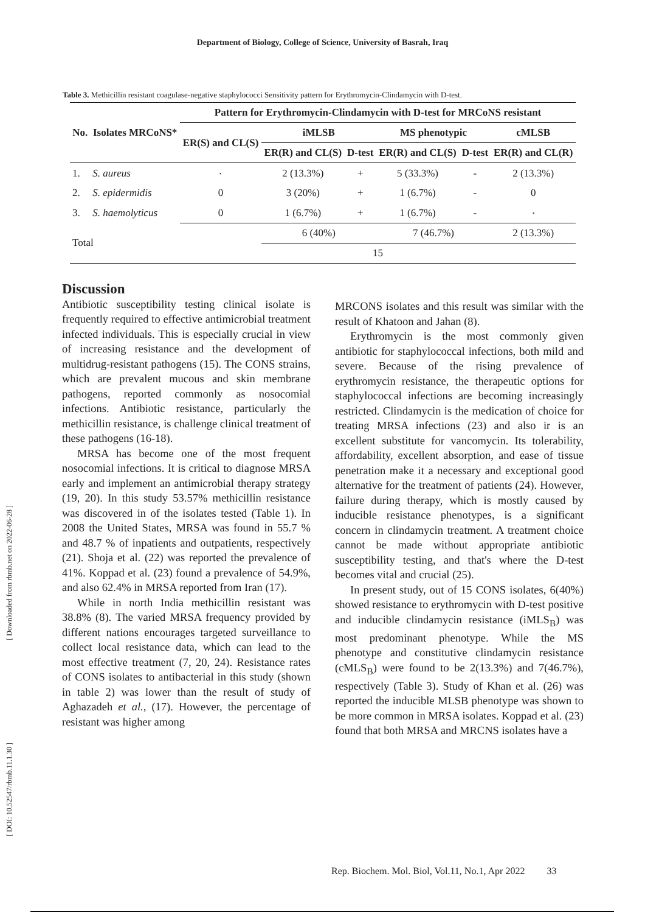Department of Biology, College of Science, University of Basrah, Iraq
Table 3. Methicillin resistant coagulase-negative staphylococci Sensitivity pattern for Erythromycin-Clindamycin with D-test.
| No. | Isolates MRCoNS* | Pattern for Erythromycin-Clindamycin with D-test for MRCoNS resistant | | | | | |
| --- | --- | --- | --- | --- | --- | --- | --- |
| | | ER(S) and CL(S) | iMLSB | | MS phenotypic | | cMLSB |
| | | | ER(R) and CL(S) | D-test | ER(R) and CL(S) | D-test | ER(R) and CL(R) |
| 1. | S. aureus | ٠ | 2 (13.3%) | + | 5 (33.3%) | - | 2 (13.3%) |
| 2. | S. epidermidis | 0 | 3 (20%) | + | 1 (6.7%) | - | 0 |
| 3. | S. haemolyticus | 0 | 1 (6.7%) | + | 1 (6.7%) | - | ٠ |
| Total | | | 6 (40%) | | 7 (46.7%) | | 2 (13.3%) |
| | | 15 | | | | | |
Discussion
Antibiotic susceptibility testing clinical isolate is frequently required to effective antimicrobial treatment infected individuals. This is especially crucial in view of increasing resistance and the development of multidrug-resistant pathogens (15). The CONS strains, which are prevalent mucous and skin membrane pathogens, reported commonly as nosocomial infections. Antibiotic resistance, particularly the methicillin resistance, is challenge clinical treatment of these pathogens (16-18).
MRSA has become one of the most frequent nosocomial infections. It is critical to diagnose MRSA early and implement an antimicrobial therapy strategy (19, 20). In this study 53.57% methicillin resistance was discovered in of the isolates tested (Table 1). In 2008 the United States, MRSA was found in 55.7 % and 48.7 % of inpatients and outpatients, respectively (21). Shoja et al. (22) was reported the prevalence of 41%. Koppad et al. (23) found a prevalence of 54.9%, and also 62.4% in MRSA reported from Iran (17).
While in north India methicillin resistant was 38.8% (8). The varied MRSA frequency provided by different nations encourages targeted surveillance to collect local resistance data, which can lead to the most effective treatment (7, 20, 24). Resistance rates of CONS isolates to antibacterial in this study (shown in table 2) was lower than the result of study of Aghazadeh et al., (17). However, the percentage of resistant was higher among
MRCONS isolates and this result was similar with the result of Khatoon and Jahan (8).
Erythromycin is the most commonly given antibiotic for staphylococcal infections, both mild and severe. Because of the rising prevalence of erythromycin resistance, the therapeutic options for staphylococcal infections are becoming increasingly restricted. Clindamycin is the medication of choice for treating MRSA infections (23) and also ir is an excellent substitute for vancomycin. Its tolerability, affordability, excellent absorption, and ease of tissue penetration make it a necessary and exceptional good alternative for the treatment of patients (24). However, failure during therapy, which is mostly caused by inducible resistance phenotypes, is a significant concern in clindamycin treatment. A treatment choice cannot be made without appropriate antibiotic susceptibility testing, and that's where the D-test becomes vital and crucial (25).
In present study, out of 15 CONS isolates, 6(40%) showed resistance to erythromycin with D-test positive and inducible clindamycin resistance (iMLS<sub>B</sub>) was most predominant phenotype. While the MS phenotype and constitutive clindamycin resistance (cMLS<sub>B</sub>) were found to be 2(13.3%) and 7(46.7%), respectively (Table 3). Study of Khan et al. (26) was reported the inducible MLSB phenotype was shown to be more common in MRSA isolates. Koppad et al. (23) found that both MRSA and MRCNS isolates have a
[ Downloaded from rbmb.net on 2022-06-28 ]
[ DOI: 10.52547/rbmb.11.1.30 ]
Rep. Biochem. Mol. Biol, Vol.11, No.1, Apr 2022 33